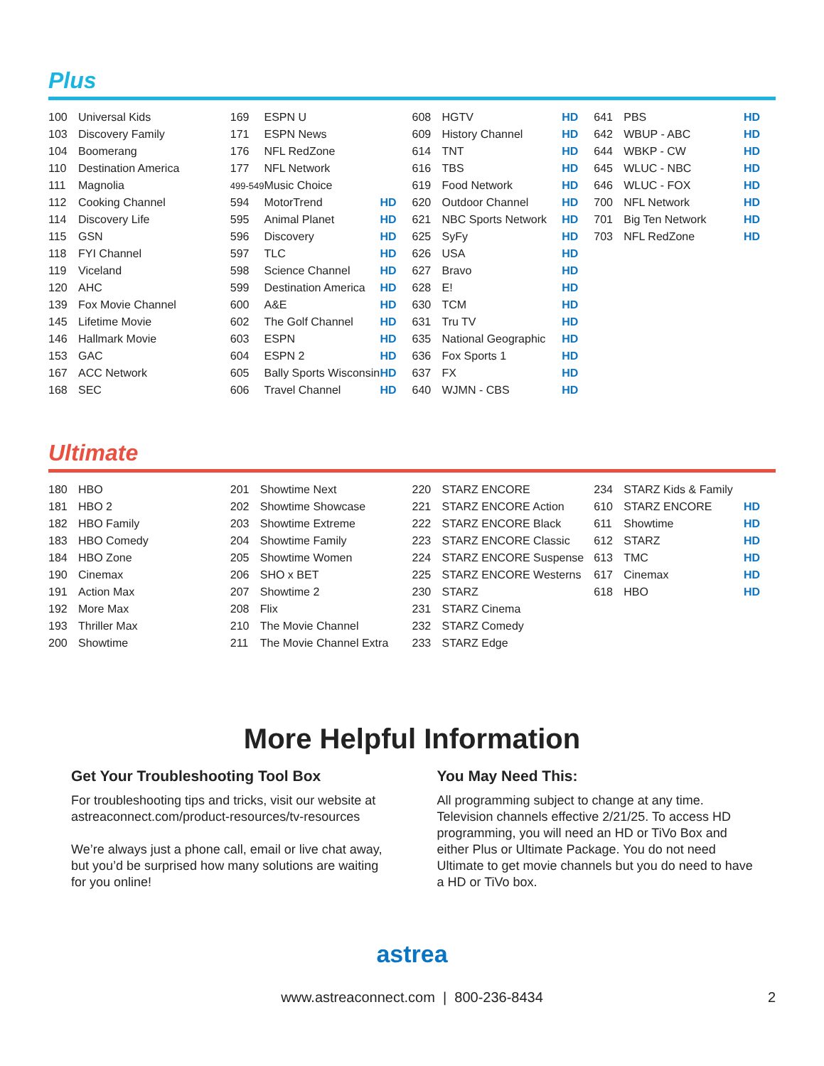Plus
| 100 | Universal Kids |
| 103 | Discovery Family |
| 104 | Boomerang |
| 110 | Destination America |
| 111 | Magnolia |
| 112 | Cooking Channel |
| 114 | Discovery Life |
| 115 | GSN |
| 118 | FYI Channel |
| 119 | Viceland |
| 120 | AHC |
| 139 | Fox Movie Channel |
| 145 | Lifetime Movie |
| 146 | Hallmark Movie |
| 153 | GAC |
| 167 | ACC Network |
| 168 | SEC |
| 169 | ESPN U | |
| 171 | ESPN News | |
| 176 | NFL RedZone | |
| 177 | NFL Network | |
| 499-549 | Music Choice | |
| 594 | MotorTrend | HD |
| 595 | Animal Planet | HD |
| 596 | Discovery | HD |
| 597 | TLC | HD |
| 598 | Science Channel | HD |
| 599 | Destination America | HD |
| 600 | A&E | HD |
| 602 | The Golf Channel | HD |
| 603 | ESPN | HD |
| 604 | ESPN 2 | HD |
| 605 | Bally Sports Wisconsin | HD |
| 606 | Travel Channel | HD |
| 608 | HGTV | HD |
| 609 | History Channel | HD |
| 614 | TNT | HD |
| 616 | TBS | HD |
| 619 | Food Network | HD |
| 620 | Outdoor Channel | HD |
| 621 | NBC Sports Network | HD |
| 625 | SyFy | HD |
| 626 | USA | HD |
| 627 | Bravo | HD |
| 628 | E! | HD |
| 630 | TCM | HD |
| 631 | Tru TV | HD |
| 635 | National Geographic | HD |
| 636 | Fox Sports 1 | HD |
| 637 | FX | HD |
| 640 | WJMN - CBS | HD |
| 641 | PBS | HD |
| 642 | WBUP - ABC | HD |
| 644 | WBKP - CW | HD |
| 645 | WLUC - NBC | HD |
| 646 | WLUC - FOX | HD |
| 700 | NFL Network | HD |
| 701 | Big Ten Network | HD |
| 703 | NFL RedZone | HD |
Ultimate
| 180 | HBO |
| 181 | HBO 2 |
| 182 | HBO Family |
| 183 | HBO Comedy |
| 184 | HBO Zone |
| 190 | Cinemax |
| 191 | Action Max |
| 192 | More Max |
| 193 | Thriller Max |
| 200 | Showtime |
| 201 | Showtime Next |
| 202 | Showtime Showcase |
| 203 | Showtime Extreme |
| 204 | Showtime Family |
| 205 | Showtime Women |
| 206 | SHO x BET |
| 207 | Showtime 2 |
| 208 | Flix |
| 210 | The Movie Channel |
| 211 | The Movie Channel Extra |
| 220 | STARZ ENCORE |
| 221 | STARZ ENCORE Action |
| 222 | STARZ ENCORE Black |
| 223 | STARZ ENCORE Classic |
| 224 | STARZ ENCORE Suspense |
| 225 | STARZ ENCORE Westerns |
| 230 | STARZ |
| 231 | STARZ Cinema |
| 232 | STARZ Comedy |
| 233 | STARZ Edge |
| 234 | STARZ Kids & Family | |
| 610 | STARZ ENCORE | HD |
| 611 | Showtime | HD |
| 612 | STARZ | HD |
| 613 | TMC | HD |
| 617 | Cinemax | HD |
| 618 | HBO | HD |
More Helpful Information
Get Your Troubleshooting Tool Box
For troubleshooting tips and tricks, visit our website at astreaconnect.com/product-resources/tv-resources
We’re always just a phone call, email or live chat away, but you’d be surprised how many solutions are waiting for you online!
You May Need This:
All programming subject to change at any time. Television channels effective 2/21/25. To access HD programming, you will need an HD or TiVo Box and either Plus or Ultimate Package. You do not need Ultimate to get movie channels but you do need to have a HD or TiVo box.
astrea
www.astreaconnect.com | 800-236-8434 2